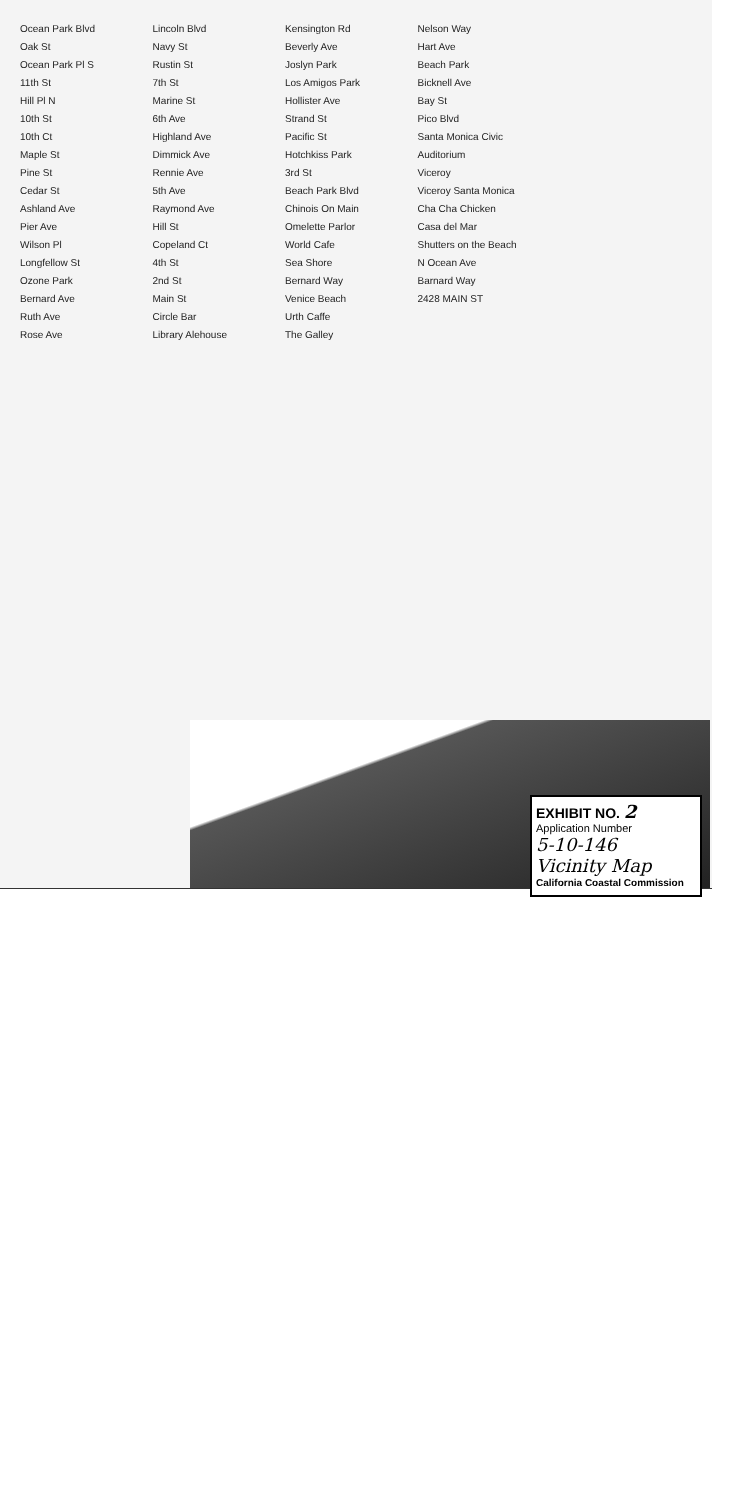Ocean Park Blvd
Oak St
Ocean Park Pl S
11th St
Hill Pl N
10th St
10th Ct
Maple St
Pine St
Cedar St
Ashland Ave
Pier Ave
Wilson Pl
Longfellow St
Ozone Park
Bernard Ave
Ruth Ave
Rose Ave
Lincoln Blvd
Navy St
Rustin St
7th St
Marine St
6th Ave
Highland Ave
Dimmick Ave
Rennie Ave
5th Ave
Raymond Ave
Hill St
Copeland Ct
4th St
2nd St
Main St
Circle Bar
Library Alehouse
Kensington Rd
Beverly Ave
Joslyn Park
Los Amigos Park
Hollister Ave
Strand St
Pacific St
Hotchkiss Park
3rd St
Beach Park Blvd
Chinois On Main
Omelette Parlor
World Cafe
Sea Shore
Bernard Way
Venice Beach
Urth Caffe
The Galley
Nelson Way
Hart Ave
Beach Park
Bicknell Ave
Bay St
Pico Blvd
Santa Monica Civic Auditorium
Viceroy
Viceroy Santa Monica
Cha Cha Chicken
Casa del Mar
Shutters on the Beach
N Ocean Ave
Barnard Way
2428 MAIN ST
EXHIBIT NO. 2
Application Number
5-10-146
Vicinity Map
California Coastal Commission